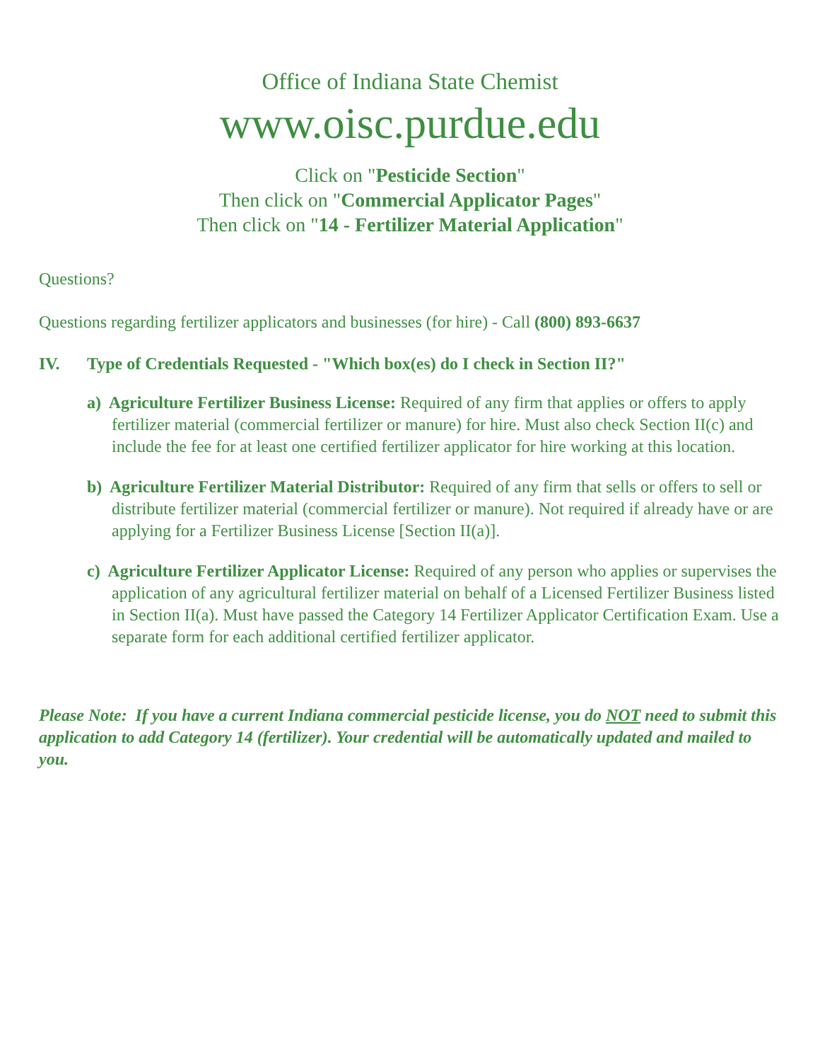Office of Indiana State Chemist
www.oisc.purdue.edu
Click on "Pesticide Section"
Then click on "Commercial Applicator Pages"
Then click on "14 - Fertilizer Material Application"
Questions?
Questions regarding fertilizer applicators and businesses (for hire) - Call (800) 893-6637
IV. Type of Credentials Requested - "Which box(es) do I check in Section II?"
a) Agriculture Fertilizer Business License: Required of any firm that applies or offers to apply fertilizer material (commercial fertilizer or manure) for hire. Must also check Section II(c) and include the fee for at least one certified fertilizer applicator for hire working at this location.
b) Agriculture Fertilizer Material Distributor: Required of any firm that sells or offers to sell or distribute fertilizer material (commercial fertilizer or manure). Not required if already have or are applying for a Fertilizer Business License [Section II(a)].
c) Agriculture Fertilizer Applicator License: Required of any person who applies or supervises the application of any agricultural fertilizer material on behalf of a Licensed Fertilizer Business listed in Section II(a). Must have passed the Category 14 Fertilizer Applicator Certification Exam. Use a separate form for each additional certified fertilizer applicator.
Please Note: If you have a current Indiana commercial pesticide license, you do NOT need to submit this application to add Category 14 (fertilizer). Your credential will be automatically updated and mailed to you.